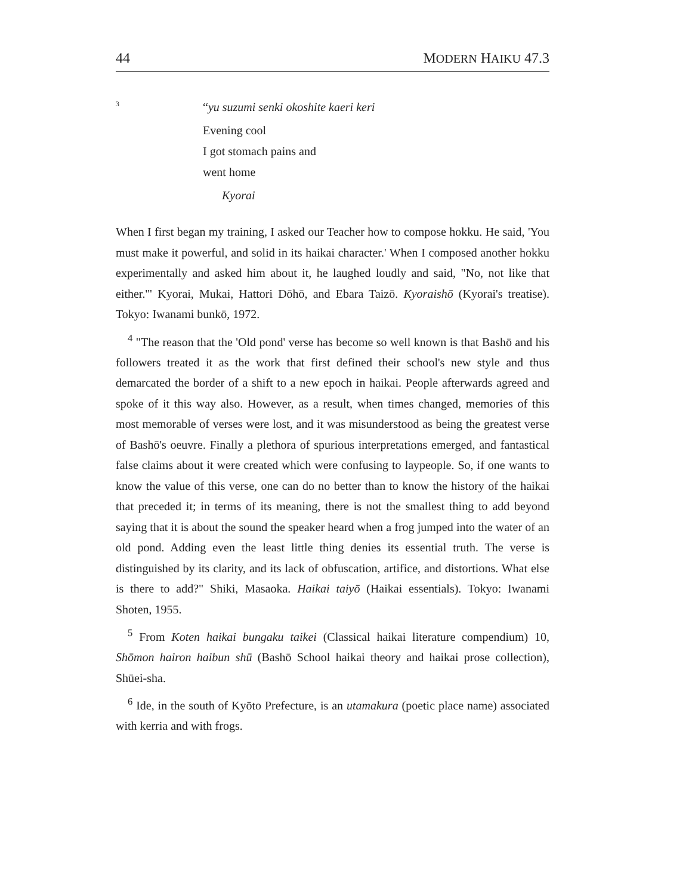44 MODERN HAIKU 47.3
<sup>3</sup>
“yu suzumi senki okoshite kaeri keri
Evening cool
I got stomach pains and
went home
Kyorai
When I first began my training, I asked our Teacher how to compose hokku. He said, 'You must make it powerful, and solid in its haikai character.' When I composed another hokku experimentally and asked him about it, he laughed loudly and said, "No, not like that either.'" Kyorai, Mukai, Hattori Dōhō, and Ebara Taizō. Kyoraishō (Kyorai's treatise). Tokyo: Iwanami bunkō, 1972.
<sup>4</sup> "The reason that the 'Old pond' verse has become so well known is that Bashō and his followers treated it as the work that first defined their school's new style and thus demarcated the border of a shift to a new epoch in haikai. People afterwards agreed and spoke of it this way also. However, as a result, when times changed, memories of this most memorable of verses were lost, and it was misunderstood as being the greatest verse of Bashō's oeuvre. Finally a plethora of spurious interpretations emerged, and fantastical false claims about it were created which were confusing to laypeople. So, if one wants to know the value of this verse, one can do no better than to know the history of the haikai that preceded it; in terms of its meaning, there is not the smallest thing to add beyond saying that it is about the sound the speaker heard when a frog jumped into the water of an old pond. Adding even the least little thing denies its essential truth. The verse is distinguished by its clarity, and its lack of obfuscation, artifice, and distortions. What else is there to add?" Shiki, Masaoka. Haikai taiyō (Haikai essentials). Tokyo: Iwanami Shoten, 1955.
<sup>5</sup> From Koten haikai bungaku taikei (Classical haikai literature compendium) 10, Shōmon hairon haibun shū (Bashō School haikai theory and haikai prose collection), Shūei-sha.
<sup>6</sup> Ide, in the south of Kyōto Prefecture, is an utamakura (poetic place name) associated with kerria and with frogs.